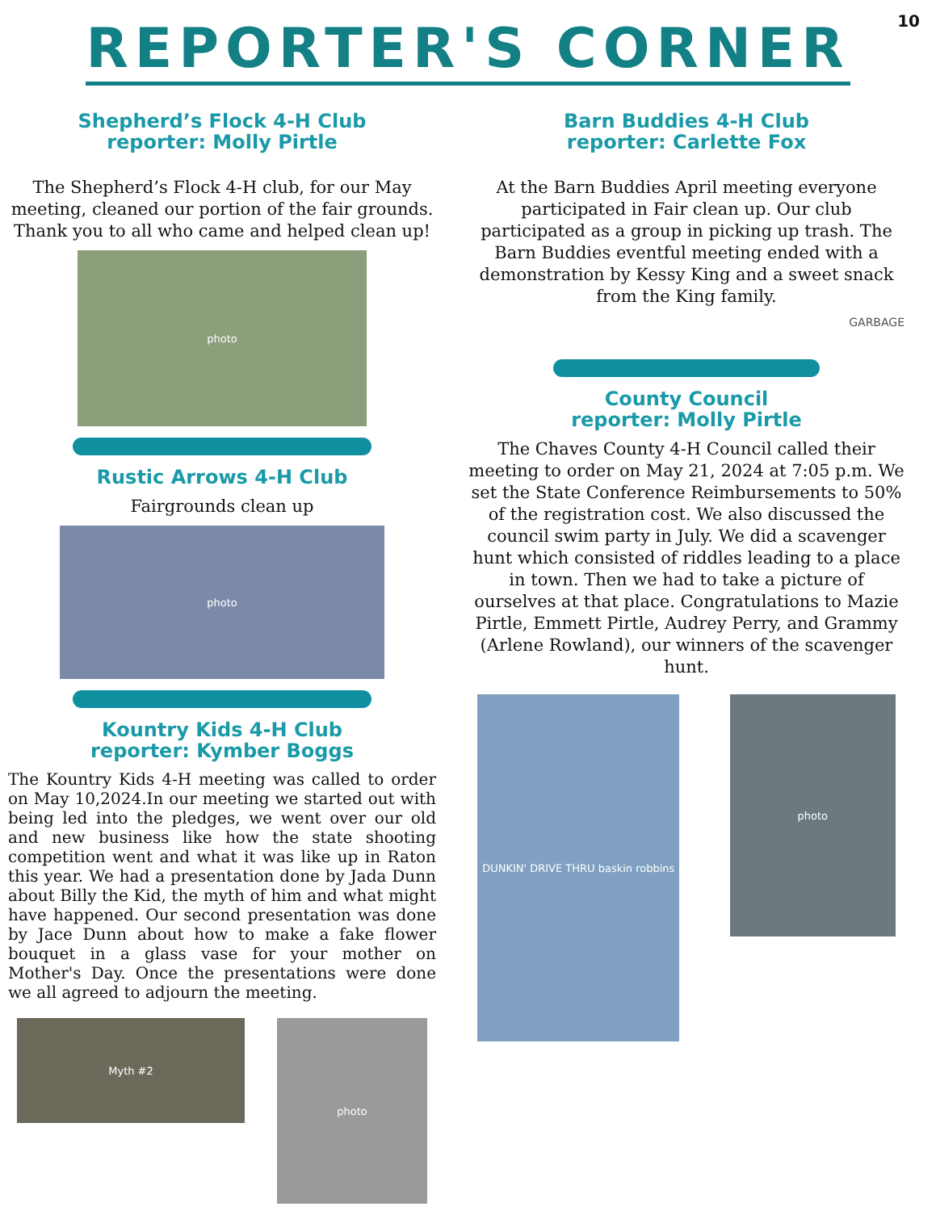REPORTER'S CORNER
10
Shepherd’s Flock 4-H Club
reporter: Molly Pirtle
The Shepherd’s Flock 4-H club, for our May meeting, cleaned our portion of the fair grounds. Thank you to all who came and helped clean up!
photo
Rustic Arrows 4-H Club
Fairgrounds clean up
photo
Kountry Kids 4-H Club
reporter: Kymber Boggs
The Kountry Kids 4-H meeting was called to order on May 10,2024.In our meeting we started out with being led into the pledges, we went over our old and new business like how the state shooting competition went and what it was like up in Raton this year. We had a presentation done by Jada Dunn about Billy the Kid, the myth of him and what might have happened. Our second presentation was done by Jace Dunn about how to make a fake flower bouquet in a glass vase for your mother on Mother's Day. Once the presentations were done we all agreed to adjourn the meeting.
Myth #2
photo
Barn Buddies 4-H Club
reporter: Carlette Fox
At the Barn Buddies April meeting everyone participated in Fair clean up. Our club participated as a group in picking up trash. The Barn Buddies eventful meeting ended with a demonstration by Kessy King and a sweet snack from the King family.
GARBAGE
County Council
reporter: Molly Pirtle
The Chaves County 4-H Council called their meeting to order on May 21, 2024 at 7:05 p.m. We set the State Conference Reimbursements to 50% of the registration cost. We also discussed the council swim party in July. We did a scavenger hunt which consisted of riddles leading to a place in town. Then we had to take a picture of ourselves at that place. Congratulations to Mazie Pirtle, Emmett Pirtle, Audrey Perry, and Grammy (Arlene Rowland), our winners of the scavenger hunt.
DUNKIN' DRIVE THRU baskin robbins
photo